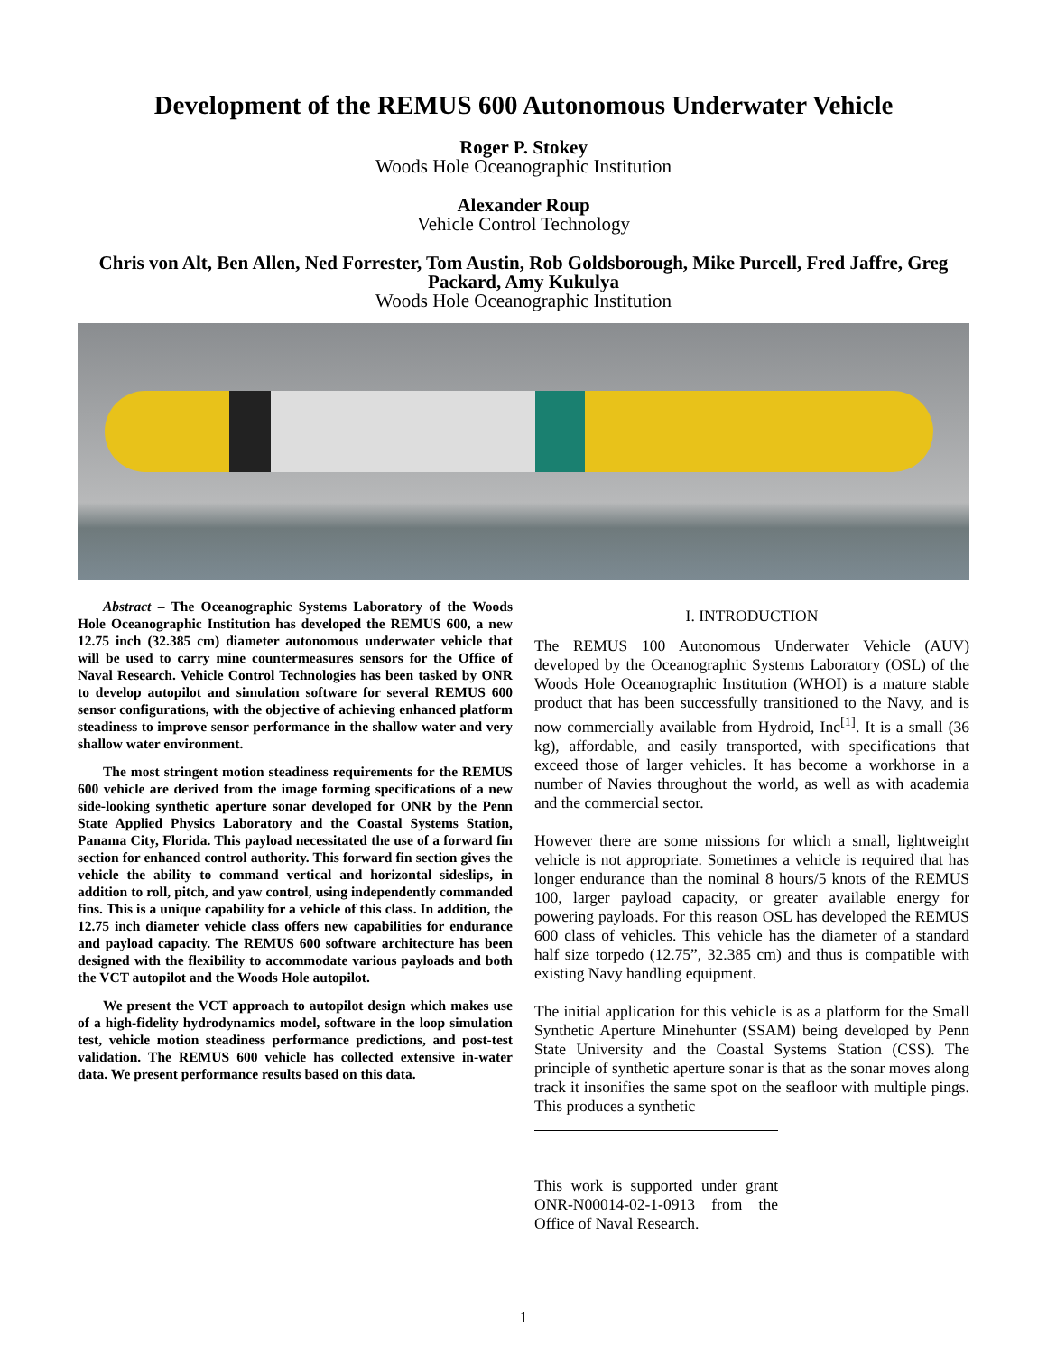Development of the REMUS 600 Autonomous Underwater Vehicle
Roger P. Stokey
Woods Hole Oceanographic Institution
Alexander Roup
Vehicle Control Technology
Chris von Alt, Ben Allen, Ned Forrester, Tom Austin, Rob Goldsborough, Mike Purcell, Fred Jaffre, Greg Packard, Amy Kukulya
Woods Hole Oceanographic Institution
Abstract – The Oceanographic Systems Laboratory of the Woods Hole Oceanographic Institution has developed the REMUS 600, a new 12.75 inch (32.385 cm) diameter autonomous underwater vehicle that will be used to carry mine countermeasures sensors for the Office of Naval Research. Vehicle Control Technologies has been tasked by ONR to develop autopilot and simulation software for several REMUS 600 sensor configurations, with the objective of achieving enhanced platform steadiness to improve sensor performance in the shallow water and very shallow water environment.
The most stringent motion steadiness requirements for the REMUS 600 vehicle are derived from the image forming specifications of a new side-looking synthetic aperture sonar developed for ONR by the Penn State Applied Physics Laboratory and the Coastal Systems Station, Panama City, Florida. This payload necessitated the use of a forward fin section for enhanced control authority. This forward fin section gives the vehicle the ability to command vertical and horizontal sideslips, in addition to roll, pitch, and yaw control, using independently commanded fins. This is a unique capability for a vehicle of this class. In addition, the 12.75 inch diameter vehicle class offers new capabilities for endurance and payload capacity. The REMUS 600 software architecture has been designed with the flexibility to accommodate various payloads and both the VCT autopilot and the Woods Hole autopilot.
We present the VCT approach to autopilot design which makes use of a high-fidelity hydrodynamics model, software in the loop simulation test, vehicle motion steadiness performance predictions, and post-test validation. The REMUS 600 vehicle has collected extensive in-water data. We present performance results based on this data.
I. INTRODUCTION
The REMUS 100 Autonomous Underwater Vehicle (AUV) developed by the Oceanographic Systems Laboratory (OSL) of the Woods Hole Oceanographic Institution (WHOI) is a mature stable product that has been successfully transitioned to the Navy, and is now commercially available from Hydroid, Inc<sup>[1]</sup>. It is a small (36 kg), affordable, and easily transported, with specifications that exceed those of larger vehicles. It has become a workhorse in a number of Navies throughout the world, as well as with academia and the commercial sector.
However there are some missions for which a small, lightweight vehicle is not appropriate. Sometimes a vehicle is required that has longer endurance than the nominal 8 hours/5 knots of the REMUS 100, larger payload capacity, or greater available energy for powering payloads. For this reason OSL has developed the REMUS 600 class of vehicles. This vehicle has the diameter of a standard half size torpedo (12.75”, 32.385 cm) and thus is compatible with existing Navy handling equipment.
The initial application for this vehicle is as a platform for the Small Synthetic Aperture Minehunter (SSAM) being developed by Penn State University and the Coastal Systems Station (CSS). The principle of synthetic aperture sonar is that as the sonar moves along track it insonifies the same spot on the seafloor with multiple pings. This produces a synthetic
This work is supported under grant ONR-N00014-02-1-0913 from the Office of Naval Research.
1